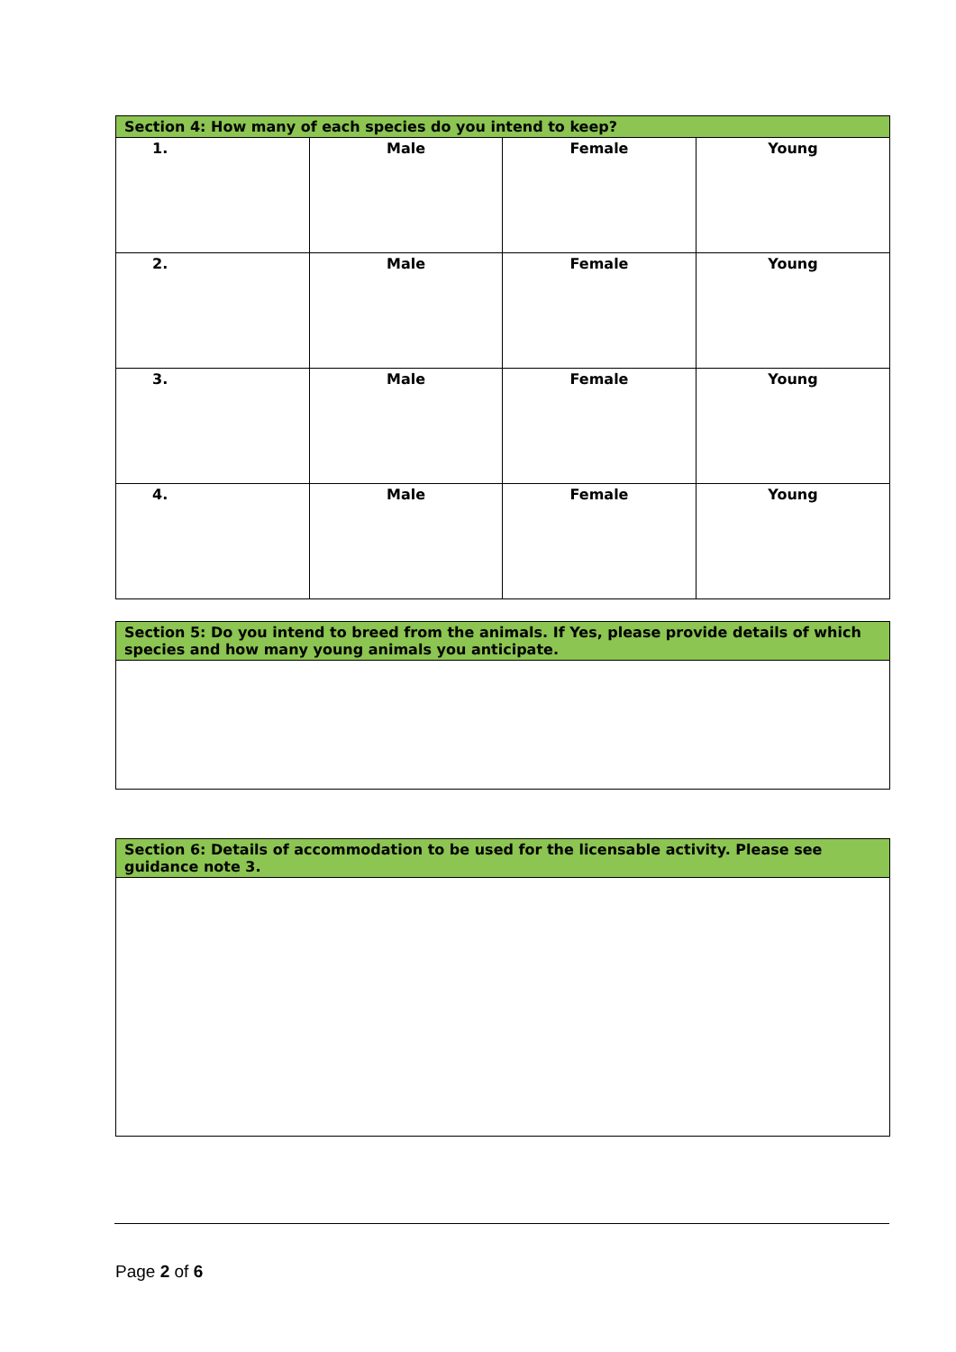| Section 4: How many of each species do you intend to keep? | | | |
| --- | --- | --- | --- |
| 1. | Male | Female | Young |
| 2. | Male | Female | Young |
| 3. | Male | Female | Young |
| 4. | Male | Female | Young |
| Section 5: Do you intend to breed from the animals. If Yes, please provide details of which species and how many young animals you anticipate. |
| --- |
| Section 6: Details of accommodation to be used for the licensable activity. Please see guidance note 3. |
| --- |
Page 2 of 6